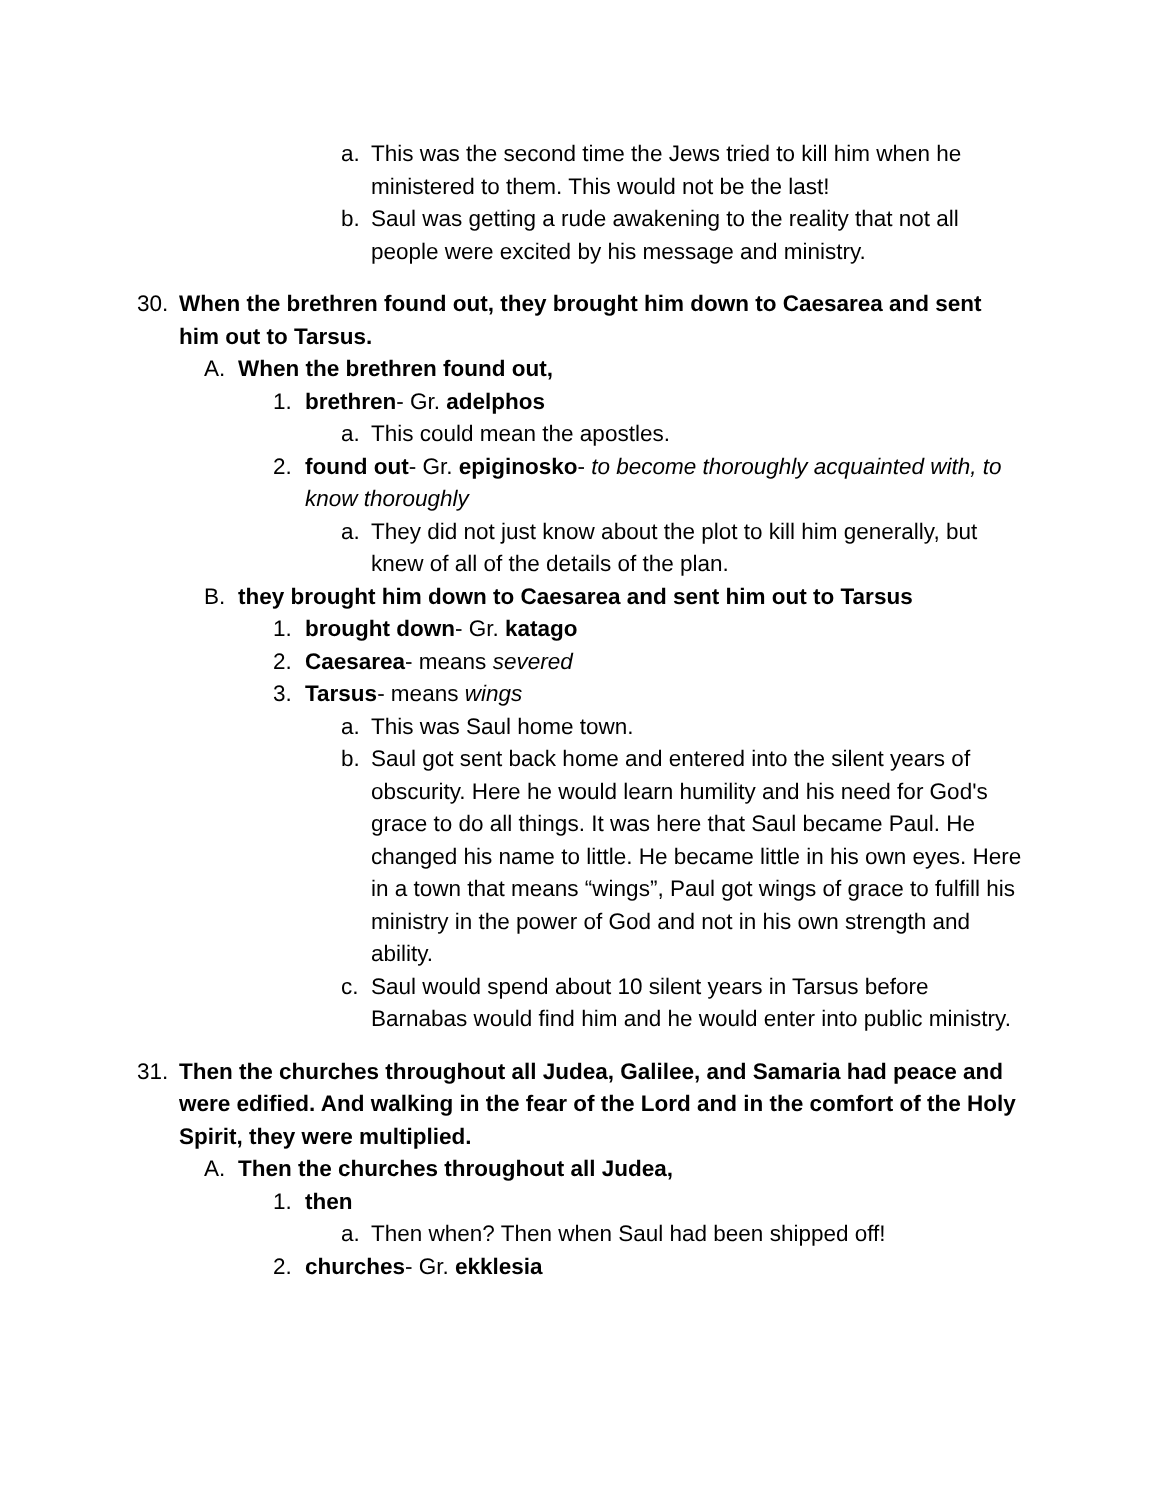a. This was the second time the Jews tried to kill him when he ministered to them. This would not be the last!
b. Saul was getting a rude awakening to the reality that not all people were excited by his message and ministry.
30. When the brethren found out, they brought him down to Caesarea and sent him out to Tarsus.
A. When the brethren found out,
1. brethren- Gr. adelphos
a. This could mean the apostles.
2. found out- Gr. epiginosko- to become thoroughly acquainted with, to know thoroughly
a. They did not just know about the plot to kill him generally, but knew of all of the details of the plan.
B. they brought him down to Caesarea and sent him out to Tarsus
1. brought down- Gr. katago
2. Caesarea- means severed
3. Tarsus- means wings
a. This was Saul home town.
b. Saul got sent back home and entered into the silent years of obscurity. Here he would learn humility and his need for God's grace to do all things. It was here that Saul became Paul. He changed his name to little. He became little in his own eyes. Here in a town that means “wings”, Paul got wings of grace to fulfill his ministry in the power of God and not in his own strength and ability.
c. Saul would spend about 10 silent years in Tarsus before Barnabas would find him and he would enter into public ministry.
31. Then the churches throughout all Judea, Galilee, and Samaria had peace and were edified. And walking in the fear of the Lord and in the comfort of the Holy Spirit, they were multiplied.
A. Then the churches throughout all Judea,
1. then
a. Then when? Then when Saul had been shipped off!
2. churches- Gr. ekklesia